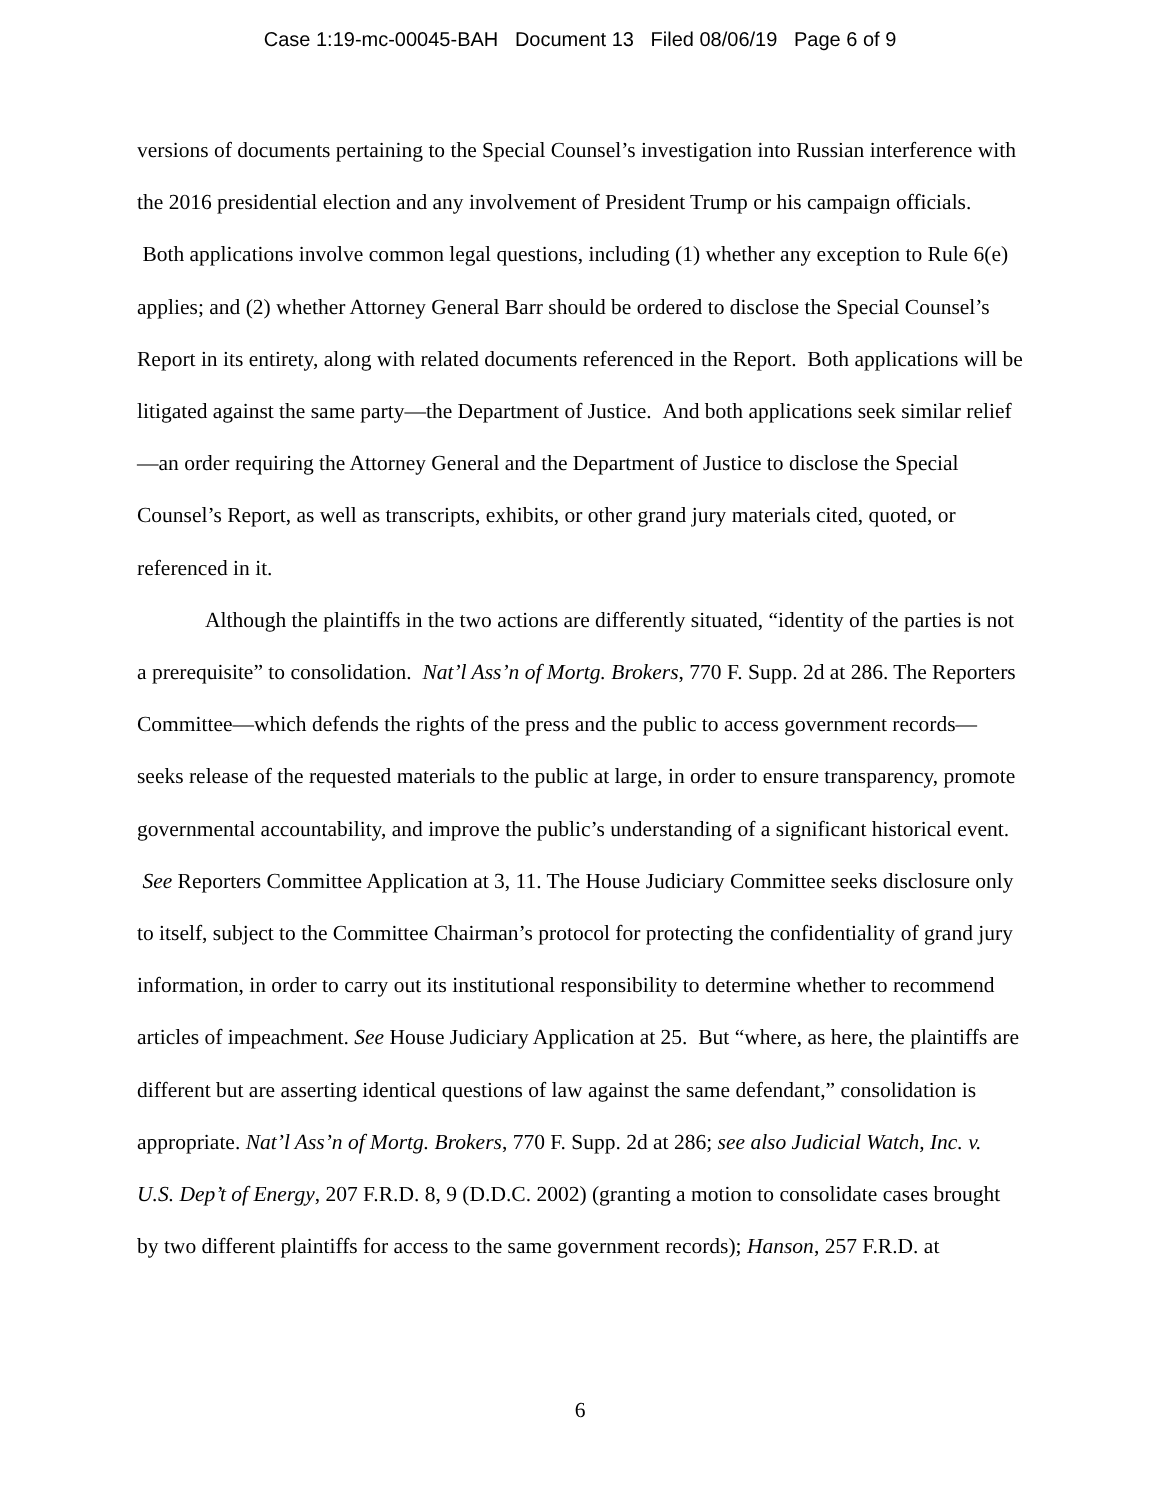Case 1:19-mc-00045-BAH Document 13 Filed 08/06/19 Page 6 of 9
versions of documents pertaining to the Special Counsel’s investigation into Russian interference with the 2016 presidential election and any involvement of President Trump or his campaign officials. Both applications involve common legal questions, including (1) whether any exception to Rule 6(e) applies; and (2) whether Attorney General Barr should be ordered to disclose the Special Counsel’s Report in its entirety, along with related documents referenced in the Report. Both applications will be litigated against the same party—the Department of Justice. And both applications seek similar relief—an order requiring the Attorney General and the Department of Justice to disclose the Special Counsel’s Report, as well as transcripts, exhibits, or other grand jury materials cited, quoted, or referenced in it.
Although the plaintiffs in the two actions are differently situated, “identity of the parties is not a prerequisite” to consolidation. Nat’l Ass’n of Mortg. Brokers, 770 F. Supp. 2d at 286. The Reporters Committee—which defends the rights of the press and the public to access government records—seeks release of the requested materials to the public at large, in order to ensure transparency, promote governmental accountability, and improve the public’s understanding of a significant historical event. See Reporters Committee Application at 3, 11. The House Judiciary Committee seeks disclosure only to itself, subject to the Committee Chairman’s protocol for protecting the confidentiality of grand jury information, in order to carry out its institutional responsibility to determine whether to recommend articles of impeachment. See House Judiciary Application at 25. But “where, as here, the plaintiffs are different but are asserting identical questions of law against the same defendant,” consolidation is appropriate. Nat’l Ass’n of Mortg. Brokers, 770 F. Supp. 2d at 286; see also Judicial Watch, Inc. v. U.S. Dep’t of Energy, 207 F.R.D. 8, 9 (D.D.C. 2002) (granting a motion to consolidate cases brought by two different plaintiffs for access to the same government records); Hanson, 257 F.R.D. at
6